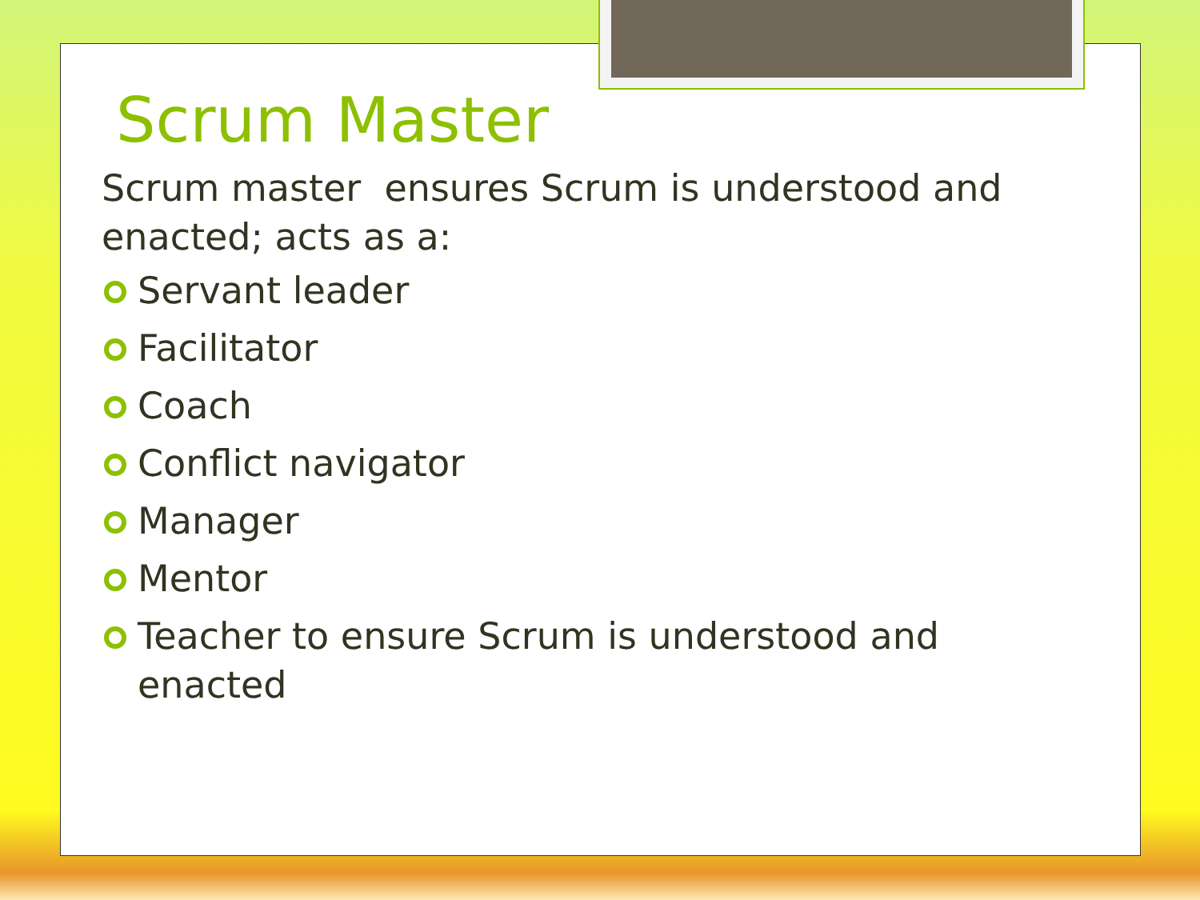Scrum Master
Scrum master ensures Scrum is understood and enacted; acts as a:
Servant leader
Facilitator
Coach
Conflict navigator
Manager
Mentor
Teacher to ensure Scrum is understood and enacted